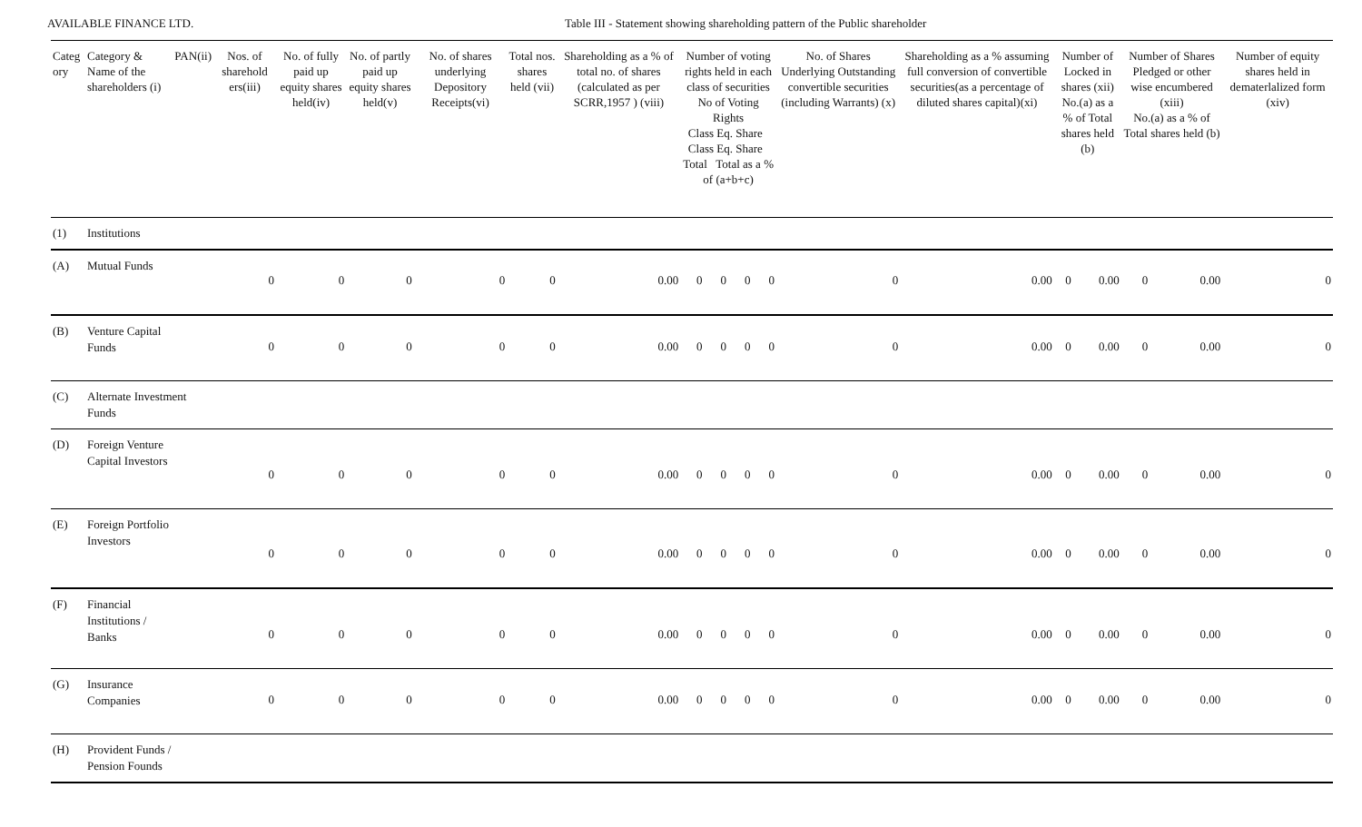AVAILABLE FINANCE LTD. Table III - Statement showing shareholding pattern of the Public shareholder
| Categ ory | Category & Name of the shareholders (i) | PAN(ii) | Nos. of sharehold ers(iii) | No. of fully paid up equity shares held(iv) | No. of partly paid up equity shares held(v) | No. of shares underlying Depository Receipts(vi) | Total nos. shares held (vii) | Shareholding as a % of total no. of shares (calculated as per SCRR,1957 ) (viii) | Number of voting rights held in each class of securities No of Voting Rights Class Eq. Share Class Eq. Share Total Total as a % of (a+b+c) | | | | No. of Shares Underlying Outstanding convertible securities (including Warrants) (x) | Shareholding as a % assuming full conversion of convertible securities(as a percentage of diluted shares capital)(xi) | Number of Locked in shares (xii) No.(a) as a % of Total shares held (b) | | Number of Shares Pledged or other wise encumbered (xiii) No.(a) as a % of Total shares held (b) | | Number of equity shares held in dematerlalized form (xiv) |
| --- | --- | --- | --- | --- | --- | --- | --- | --- | --- | --- | --- | --- | --- | --- | --- | --- | --- | --- | --- |
| (1) | Institutions | | | | | | | | | | | | | | | | | | |
| (A) | Mutual Funds | | 0 | 0 | 0 | 0 | 0 | 0.00 | 0 | 0 | 0 | 0 | 0 | 0.00 | 0 | 0.00 | 0 | 0.00 | 0 |
| (B) | Venture Capital Funds | | 0 | 0 | 0 | 0 | 0 | 0.00 | 0 | 0 | 0 | 0 | 0 | 0.00 | 0 | 0.00 | 0 | 0.00 | 0 |
| (C) | Alternate Investment Funds | | | | | | | | | | | | | | | | | | |
| (D) | Foreign Venture Capital Investors | | 0 | 0 | 0 | 0 | 0 | 0.00 | 0 | 0 | 0 | 0 | 0 | 0.00 | 0 | 0.00 | 0 | 0.00 | 0 |
| (E) | Foreign Portfolio Investors | | 0 | 0 | 0 | 0 | 0 | 0.00 | 0 | 0 | 0 | 0 | 0 | 0.00 | 0 | 0.00 | 0 | 0.00 | 0 |
| (F) | Financial Institutions / Banks | | 0 | 0 | 0 | 0 | 0 | 0.00 | 0 | 0 | 0 | 0 | 0 | 0.00 | 0 | 0.00 | 0 | 0.00 | 0 |
| (G) | Insurance Companies | | 0 | 0 | 0 | 0 | 0 | 0.00 | 0 | 0 | 0 | 0 | 0 | 0.00 | 0 | 0.00 | 0 | 0.00 | 0 |
| (H) | Provident Funds / Pension Founds | | | | | | | | | | | | | | | | | | |